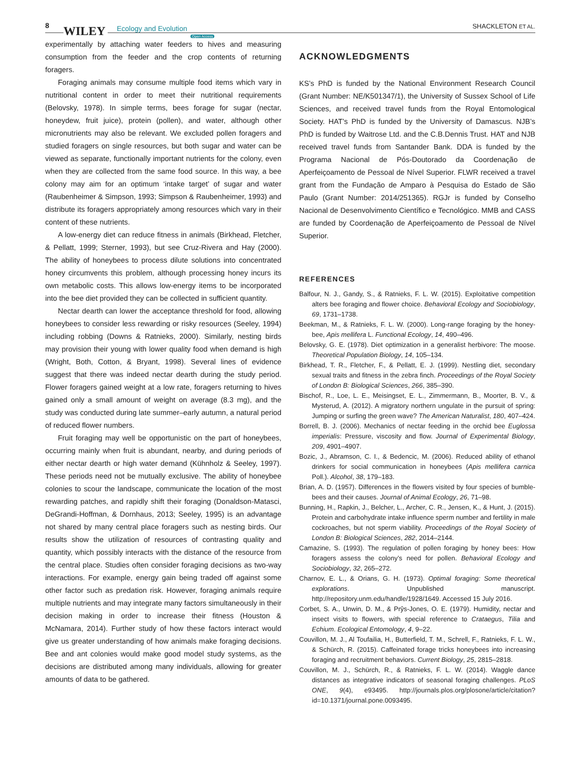8 WILEY Ecology and Evolution
Open Access
SHACKLETON ET AL.
experimentally by attaching water feeders to hives and measuring consumption from the feeder and the crop contents of returning foragers.
Foraging animals may consume multiple food items which vary in nutritional content in order to meet their nutritional requirements (Belovsky, 1978). In simple terms, bees forage for sugar (nectar, honeydew, fruit juice), protein (pollen), and water, although other micronutrients may also be relevant. We excluded pollen foragers and studied foragers on single resources, but both sugar and water can be viewed as separate, functionally important nutrients for the colony, even when they are collected from the same food source. In this way, a bee colony may aim for an optimum ‘intake target’ of sugar and water (Raubenheimer & Simpson, 1993; Simpson & Raubenheimer, 1993) and distribute its foragers appropriately among resources which vary in their content of these nutrients.
A low-energy diet can reduce fitness in animals (Birkhead, Fletcher, & Pellatt, 1999; Sterner, 1993), but see Cruz-Rivera and Hay (2000). The ability of honeybees to process dilute solutions into concentrated honey circumvents this problem, although processing honey incurs its own metabolic costs. This allows low-energy items to be incorporated into the bee diet provided they can be collected in sufficient quantity.
Nectar dearth can lower the acceptance threshold for food, allowing honeybees to consider less rewarding or risky resources (Seeley, 1994) including robbing (Downs & Ratnieks, 2000). Similarly, nesting birds may provision their young with lower quality food when demand is high (Wright, Both, Cotton, & Bryant, 1998). Several lines of evidence suggest that there was indeed nectar dearth during the study period. Flower foragers gained weight at a low rate, foragers returning to hives gained only a small amount of weight on average (8.3 mg), and the study was conducted during late summer–early autumn, a natural period of reduced flower numbers.
Fruit foraging may well be opportunistic on the part of honeybees, occurring mainly when fruit is abundant, nearby, and during periods of either nectar dearth or high water demand (Kühnholz & Seeley, 1997). These periods need not be mutually exclusive. The ability of honeybee colonies to scour the landscape, communicate the location of the most rewarding patches, and rapidly shift their foraging (Donaldson-Matasci, DeGrandi-Hoffman, & Dornhaus, 2013; Seeley, 1995) is an advantage not shared by many central place foragers such as nesting birds. Our results show the utilization of resources of contrasting quality and quantity, which possibly interacts with the distance of the resource from the central place. Studies often consider foraging decisions as two-way interactions. For example, energy gain being traded off against some other factor such as predation risk. However, foraging animals require multiple nutrients and may integrate many factors simultaneously in their decision making in order to increase their fitness (Houston & McNamara, 2014). Further study of how these factors interact would give us greater understanding of how animals make foraging decisions. Bee and ant colonies would make good model study systems, as the decisions are distributed among many individuals, allowing for greater amounts of data to be gathered.
ACKNOWLEDGMENTS
KS’s PhD is funded by the National Environment Research Council (Grant Number: NE/K501347/1), the University of Sussex School of Life Sciences, and received travel funds from the Royal Entomological Society. HAT’s PhD is funded by the University of Damascus. NJB’s PhD is funded by Waitrose Ltd. and the C.B.Dennis Trust. HAT and NJB received travel funds from Santander Bank. DDA is funded by the Programa Nacional de Pós-Doutorado da Coordenação de Aperfeiçoamento de Pessoal de Nível Superior. FLWR received a travel grant from the Fundação de Amparo à Pesquisa do Estado de São Paulo (Grant Number: 2014/251365). RGJr is funded by Conselho Nacional de Desenvolvimento Científico e Tecnológico. MMB and CASS are funded by Coordenação de Aperfeiçoamento de Pessoal de Nível Superior.
REFERENCES
Balfour, N. J., Gandy, S., & Ratnieks, F. L. W. (2015). Exploitative competition alters bee foraging and flower choice. Behavioral Ecology and Sociobiology, 69, 1731–1738.
Beekman, M., & Ratnieks, F. L. W. (2000). Long-range foraging by the honey-bee, Apis mellifera L. Functional Ecology, 14, 490–496.
Belovsky, G. E. (1978). Diet optimization in a generalist herbivore: The moose. Theoretical Population Biology, 14, 105–134.
Birkhead, T. R., Fletcher, F., & Pellatt, E. J. (1999). Nestling diet, secondary sexual traits and fitness in the zebra finch. Proceedings of the Royal Society of London B: Biological Sciences, 266, 385–390.
Bischof, R., Loe, L. E., Meisingset, E. L., Zimmermann, B., Moorter, B. V., & Mysterud, A. (2012). A migratory northern ungulate in the pursuit of spring: Jumping or surfing the green wave? The American Naturalist, 180, 407–424.
Borrell, B. J. (2006). Mechanics of nectar feeding in the orchid bee Euglossa imperialis: Pressure, viscosity and flow. Journal of Experimental Biology, 209, 4901–4907.
Bozic, J., Abramson, C. I., & Bedencic, M. (2006). Reduced ability of ethanol drinkers for social communication in honeybees (Apis mellifera carnica Poll.). Alcohol, 38, 179–183.
Brian, A. D. (1957). Differences in the flowers visited by four species of bumble-bees and their causes. Journal of Animal Ecology, 26, 71–98.
Bunning, H., Rapkin, J., Belcher, L., Archer, C. R., Jensen, K., & Hunt, J. (2015). Protein and carbohydrate intake influence sperm number and fertility in male cockroaches, but not sperm viability. Proceedings of the Royal Society of London B: Biological Sciences, 282, 2014–2144.
Camazine, S. (1993). The regulation of pollen foraging by honey bees: How foragers assess the colony’s need for pollen. Behavioral Ecology and Sociobiology, 32, 265–272.
Charnov, E. L., & Orians, G. H. (1973). Optimal foraging: Some theoretical explorations. Unpublished manuscript. http://repository.unm.edu/handle/1928/1649. Accessed 15 July 2016.
Corbet, S. A., Unwin, D. M., & Prŷs-Jones, O. E. (1979). Humidity, nectar and insect visits to flowers, with special reference to Crataegus, Tilia and Echium. Ecological Entomology, 4, 9–22.
Couvillon, M. J., Al Toufailia, H., Butterfield, T. M., Schrell, F., Ratnieks, F. L. W., & Schürch, R. (2015). Caffeinated forage tricks honeybees into increasing foraging and recruitment behaviors. Current Biology, 25, 2815–2818.
Couvillon, M. J., Schürch, R., & Ratnieks, F. L. W. (2014). Waggle dance distances as integrative indicators of seasonal foraging challenges. PLoS ONE, 9(4), e93495. http://journals.plos.org/plosone/article/citation?id=10.1371/journal.pone.0093495.